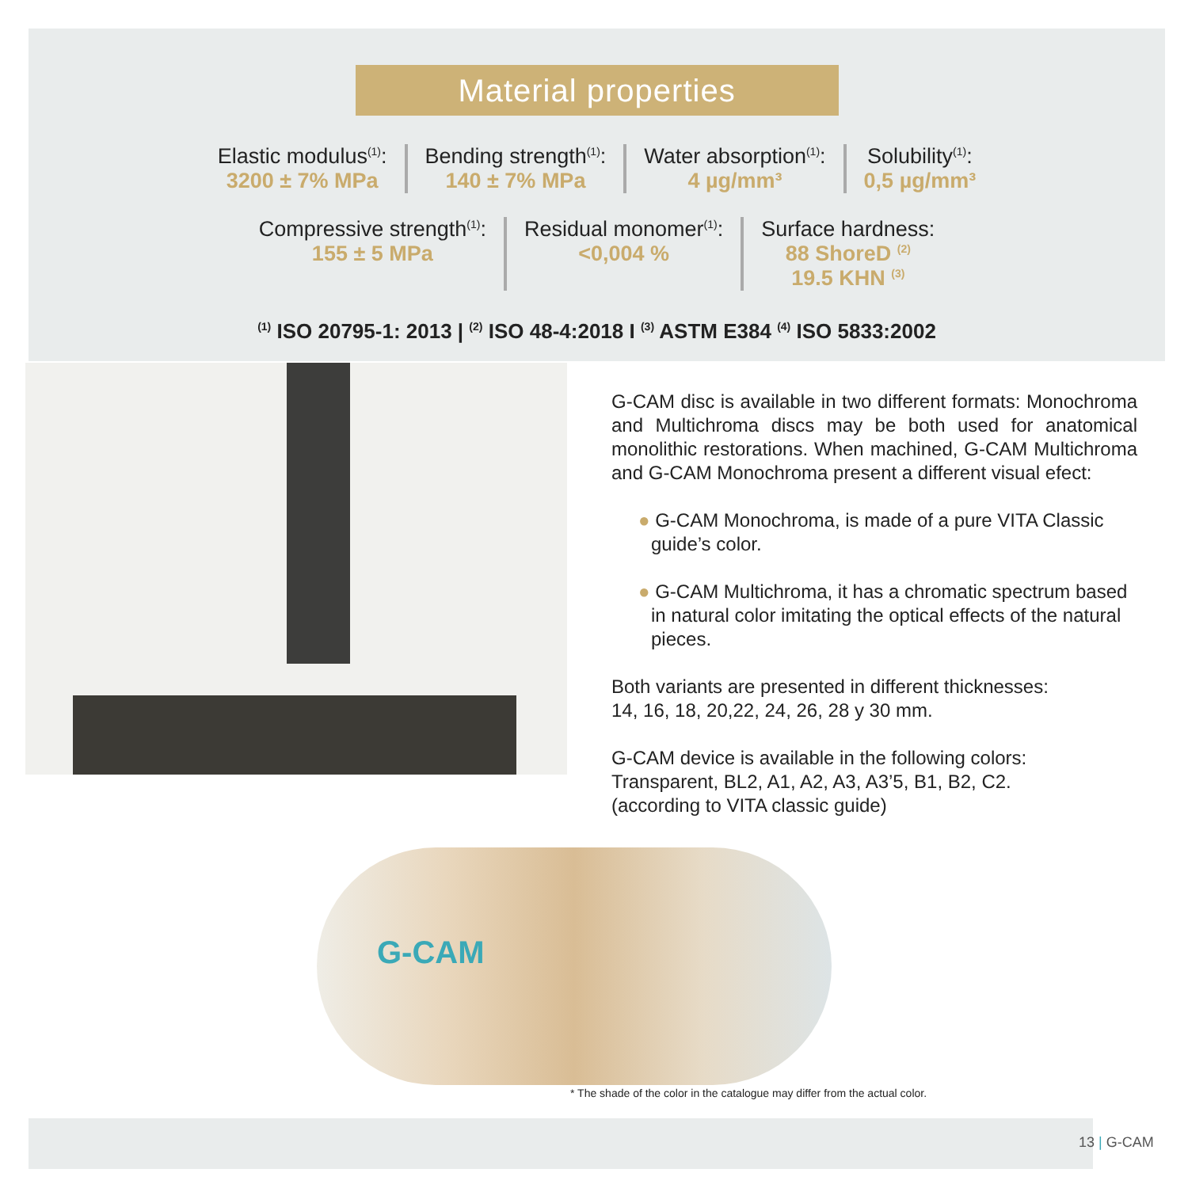Material properties
Elastic modulus<sup>(1)</sup>:
3200 ± 7% MPa
Bending strength<sup>(1)</sup>:
140 ± 7% MPa
Water absorption<sup>(1)</sup>:
4 µg/mm³
Solubility<sup>(1)</sup>:
0,5 µg/mm³
Compressive strength<sup>(1)</sup>:
155 ± 5 MPa
Residual monomer<sup>(1)</sup>:
<0,004 %
Surface hardness:
88 ShoreD <sup>(2)</sup>
19.5 KHN <sup>(3)</sup>
<sup>(1)</sup> ISO 20795-1: 2013 | <sup>(2)</sup> ISO 48-4:2018 I <sup>(3)</sup> ASTM E384 <sup>(4)</sup> ISO 5833:2002
G-CAM disc is available in two different formats: Monochroma and Multichroma discs may be both used for anatomical monolithic restorations. When machined, G-CAM Multichroma and G-CAM Monochroma present a different visual efect:
● G-CAM Monochroma, is made of a pure VITA Classic guide’s color.
● G-CAM Multichroma, it has a chromatic spectrum based in natural color imitating the optical effects of the natural pieces.
Both variants are presented in different thicknesses:
14, 16, 18, 20,22, 24, 26, 28 y 30 mm.
G-CAM device is available in the following colors:
Transparent, BL2, A1, A2, A3, A3’5, B1, B2, C2.
(according to VITA classic guide)
G-CAM
* The shade of the color in the catalogue may differ from the actual color.
13 | G-CAM